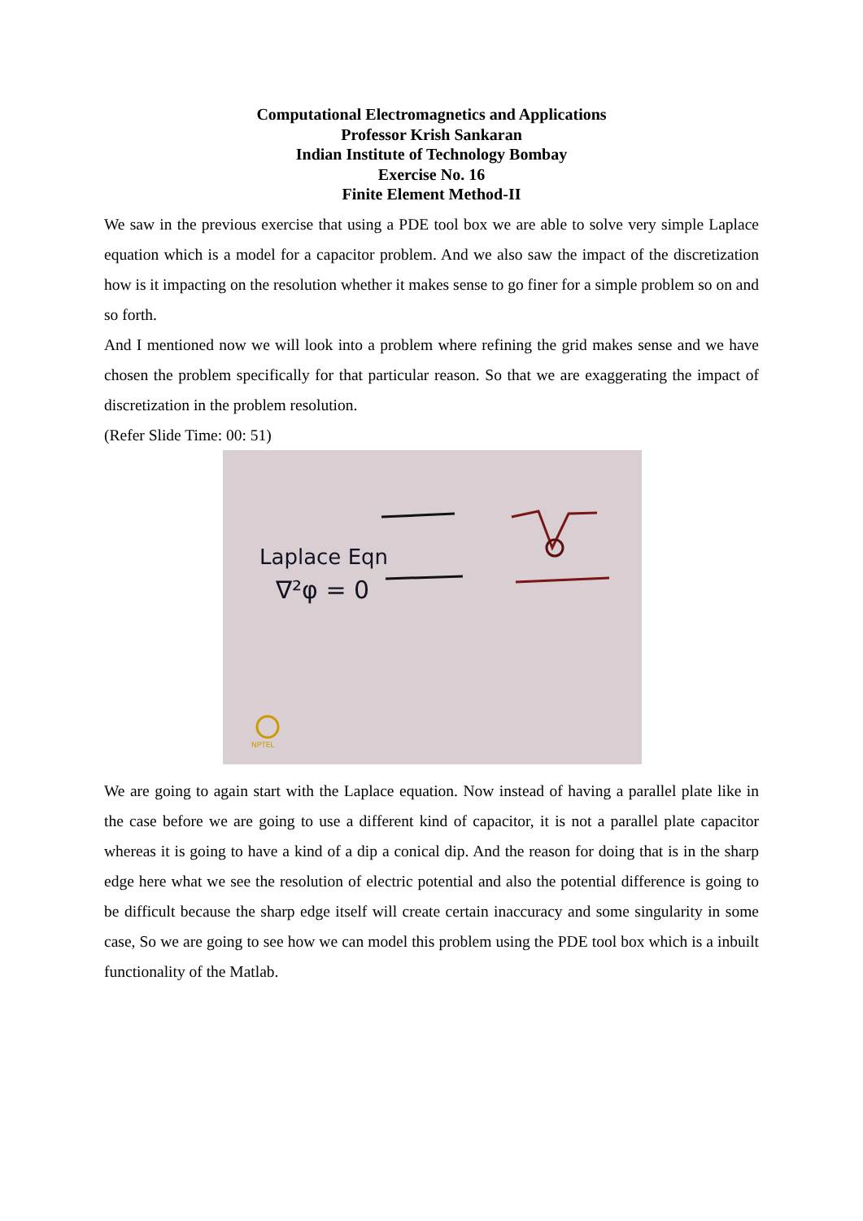Computational Electromagnetics and Applications
Professor Krish Sankaran
Indian Institute of Technology Bombay
Exercise No. 16
Finite Element Method-II
We saw in the previous exercise that using a PDE tool box we are able to solve very simple Laplace equation which is a model for a capacitor problem. And we also saw the impact of the discretization how is it impacting on the resolution whether it makes sense to go finer for a simple problem so on and so forth.
And I mentioned now we will look into a problem where refining the grid makes sense and we have chosen the problem specifically for that particular reason. So that we are exaggerating the impact of discretization in the problem resolution.
(Refer Slide Time: 00: 51)
Laplace Eqn
∇²φ = 0
NPTEL
We are going to again start with the Laplace equation. Now instead of having a parallel plate like in the case before we are going to use a different kind of capacitor, it is not a parallel plate capacitor whereas it is going to have a kind of a dip a conical dip. And the reason for doing that is in the sharp edge here what we see the resolution of electric potential and also the potential difference is going to be difficult because the sharp edge itself will create certain inaccuracy and some singularity in some case, So we are going to see how we can model this problem using the PDE tool box which is a inbuilt functionality of the Matlab.